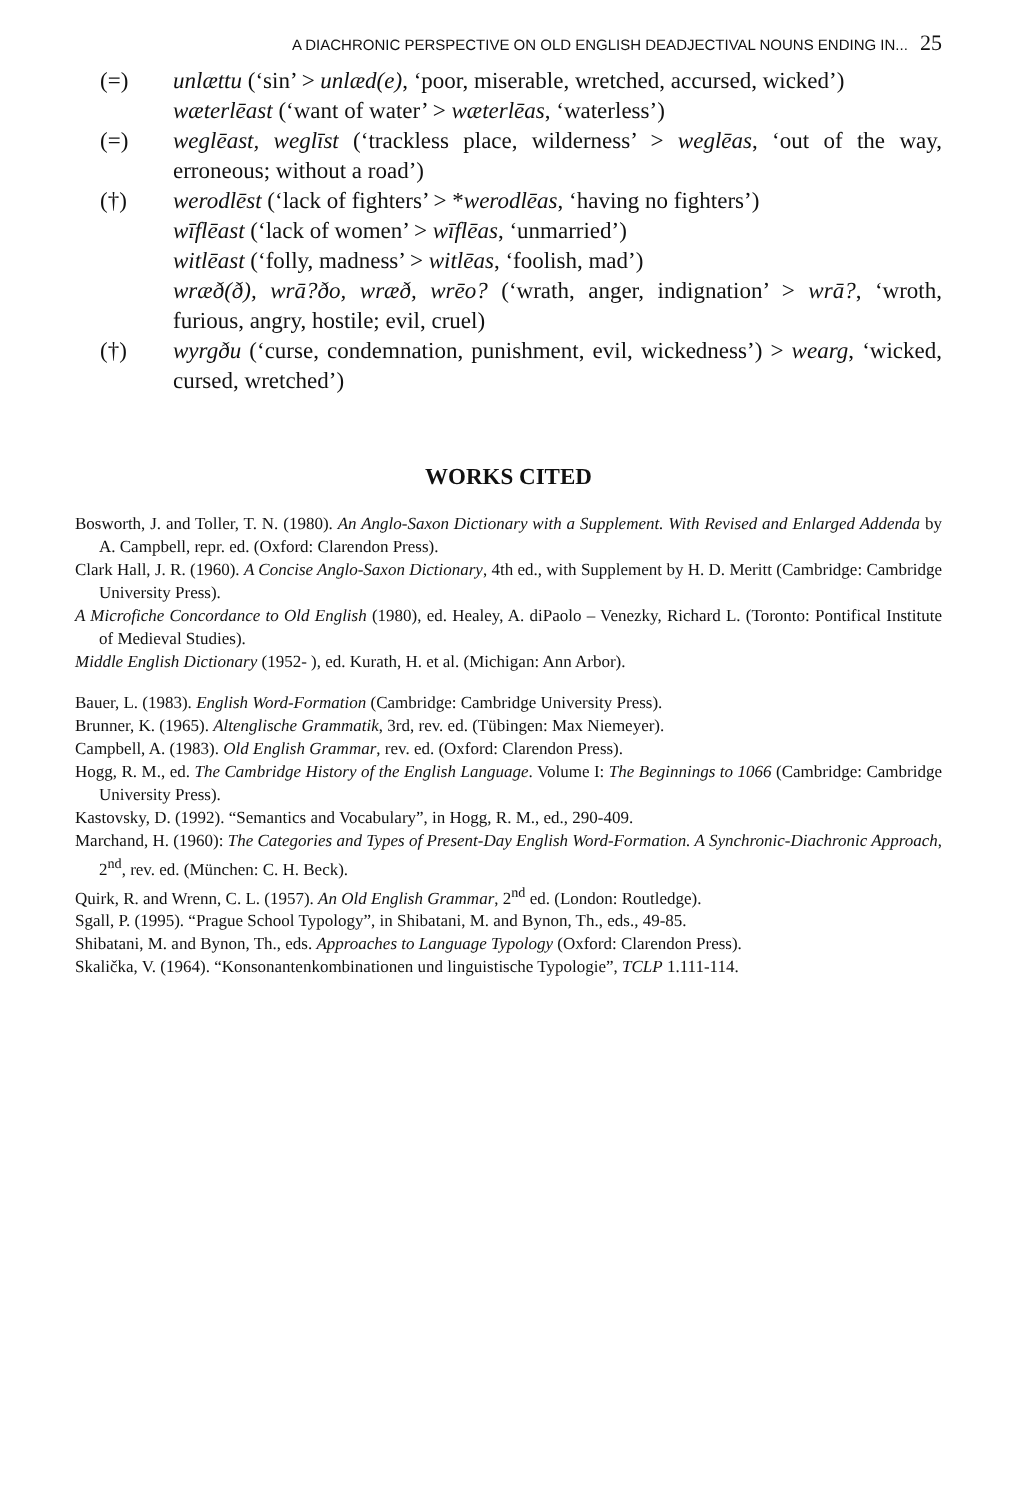A DIACHRONIC PERSPECTIVE ON OLD ENGLISH DEADJECTIVAL NOUNS ENDING IN... 25
(=) unlættu (‘sin’ > unlæd(e), ‘poor, miserable, wretched, accursed, wicked’)
wæterlēast (‘want of water’ > wæterlēas, ‘waterless’)
(=) weglēast, weglīst (‘trackless place, wilderness’ > weglēas, ‘out of the way, erroneous; without a road’)
(†) werodlēst (‘lack of fighters’ > *werodlēas, ‘having no fighters’)
wīflēast (‘lack of women’ > wīflēas, ‘unmarried’)
witlēast (‘folly, madness’ > witlēas, ‘foolish, mad’)
wræð(ð), wrā?ðo, wræð, wrēo? (‘wrath, anger, indignation’ > wrā?, ‘wroth, furious, angry, hostile; evil, cruel)
(†) wyrgðu (‘curse, condemnation, punishment, evil, wickedness’) > wearg, ‘wicked, cursed, wretched’)
WORKS CITED
Bosworth, J. and Toller, T. N. (1980). An Anglo-Saxon Dictionary with a Supplement. With Revised and Enlarged Addenda by A. Campbell, repr. ed. (Oxford: Clarendon Press).
Clark Hall, J. R. (1960). A Concise Anglo-Saxon Dictionary, 4th ed., with Supplement by H. D. Meritt (Cambridge: Cambridge University Press).
A Microfiche Concordance to Old English (1980), ed. Healey, A. diPaolo – Venezky, Richard L. (Toronto: Pontifical Institute of Medieval Studies).
Middle English Dictionary (1952- ), ed. Kurath, H. et al. (Michigan: Ann Arbor).
Bauer, L. (1983). English Word-Formation (Cambridge: Cambridge University Press).
Brunner, K. (1965). Altenglische Grammatik, 3rd, rev. ed. (Tübingen: Max Niemeyer).
Campbell, A. (1983). Old English Grammar, rev. ed. (Oxford: Clarendon Press).
Hogg, R. M., ed. The Cambridge History of the English Language. Volume I: The Beginnings to 1066 (Cambridge: Cambridge University Press).
Kastovsky, D. (1992). “Semantics and Vocabulary”, in Hogg, R. M., ed., 290-409.
Marchand, H. (1960): The Categories and Types of Present-Day English Word-Formation. A Synchronic-Diachronic Approach, 2<sup>nd</sup>, rev. ed. (München: C. H. Beck).
Quirk, R. and Wrenn, C. L. (1957). An Old English Grammar, 2<sup>nd</sup> ed. (London: Routledge).
Sgall, P. (1995). “Prague School Typology”, in Shibatani, M. and Bynon, Th., eds., 49-85.
Shibatani, M. and Bynon, Th., eds. Approaches to Language Typology (Oxford: Clarendon Press).
Skalička, V. (1964). “Konsonantenkombinationen und linguistische Typologie”, TCLP 1.111-114.